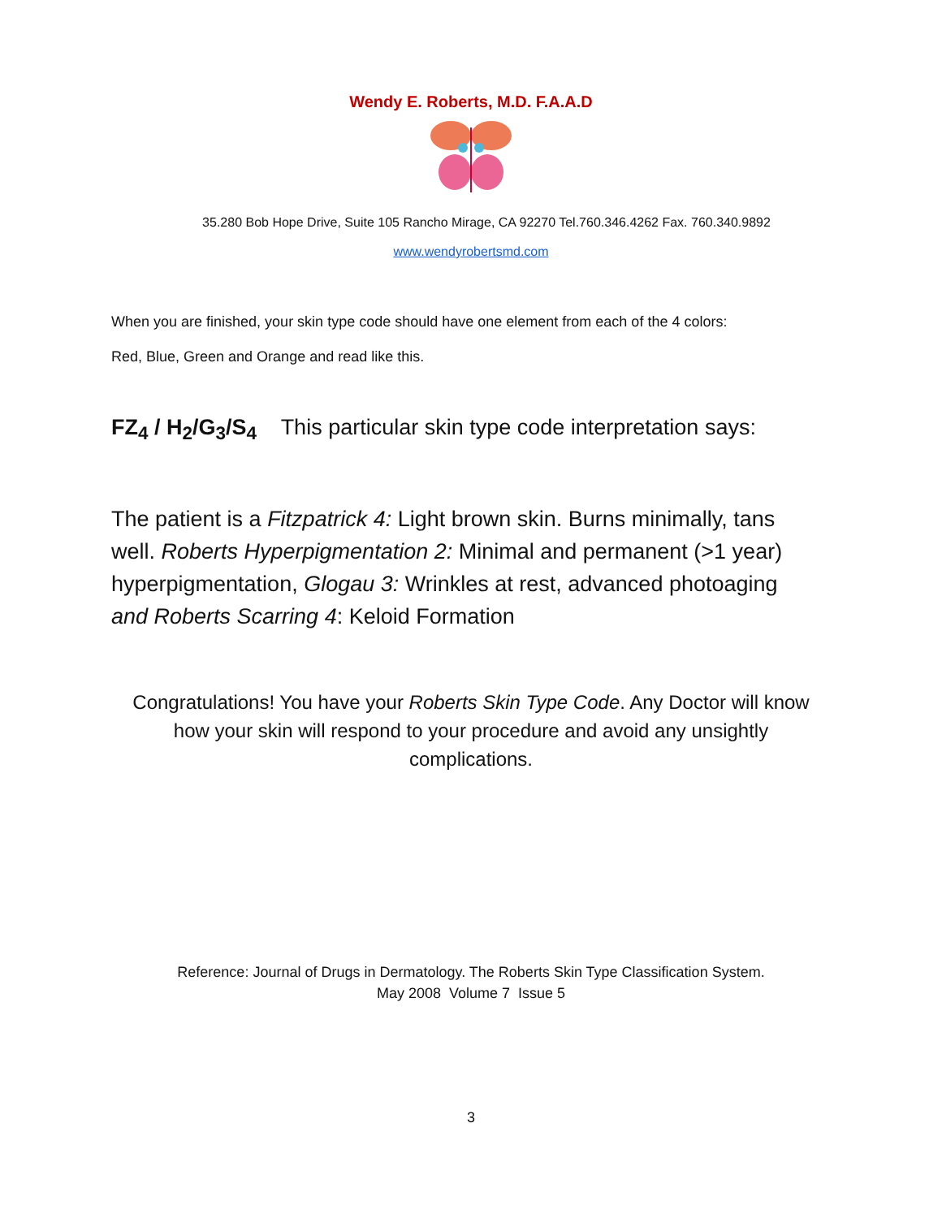Wendy E. Roberts, M.D. F.A.A.D
35.280 Bob Hope Drive, Suite 105 Rancho Mirage, CA 92270 Tel.760.346.4262 Fax. 760.340.9892
www.wendyrobertsmd.com
When you are finished, your skin type code should have one element from each of the 4 colors:
Red, Blue, Green and Orange and read like this.
FZ<sub>4</sub> / H<sub>2</sub>/G<sub>3</sub>/S<sub>4</sub> This particular skin type code interpretation says:
The patient is a Fitzpatrick 4: Light brown skin. Burns minimally, tans well. Roberts Hyperpigmentation 2: Minimal and permanent (>1 year) hyperpigmentation, Glogau 3: Wrinkles at rest, advanced photoaging and Roberts Scarring 4: Keloid Formation
Congratulations! You have your Roberts Skin Type Code. Any Doctor will know how your skin will respond to your procedure and avoid any unsightly complications.
Reference: Journal of Drugs in Dermatology. The Roberts Skin Type Classification System.
May 2008 Volume 7 Issue 5
3